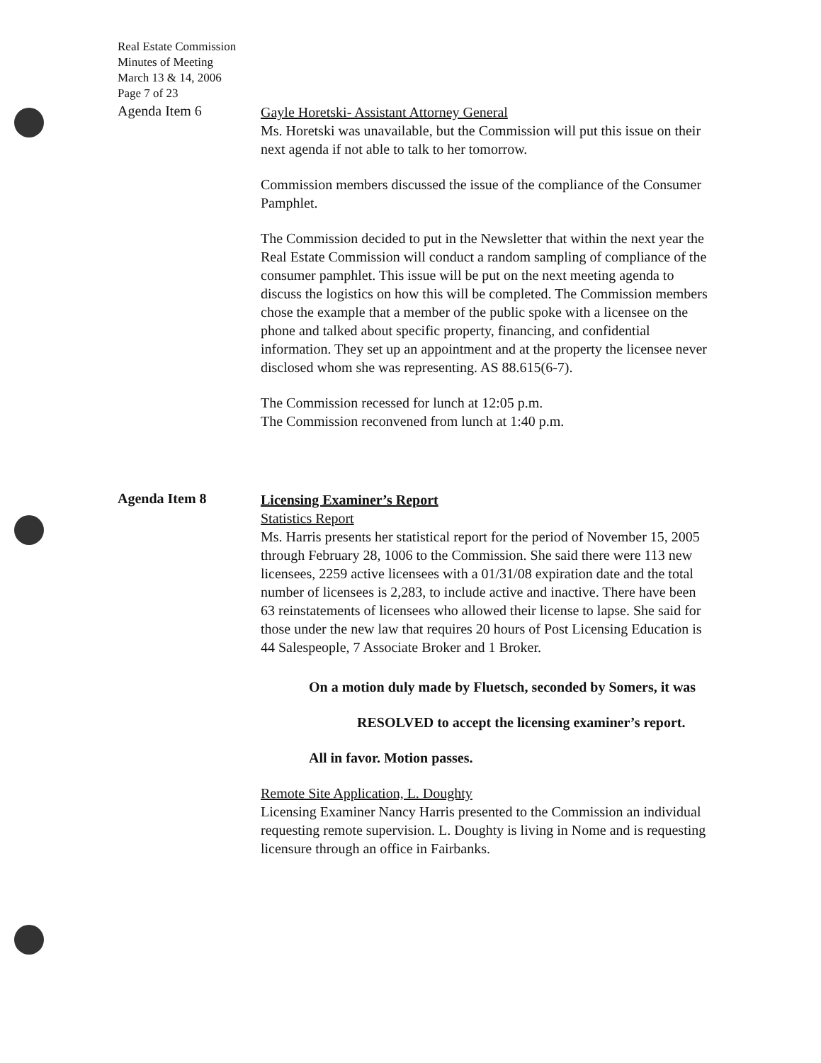Real Estate Commission
Minutes of Meeting
March 13 & 14, 2006
Page 7 of 23
Agenda Item 6
Gayle Horetski- Assistant Attorney General
Ms. Horetski was unavailable, but the Commission will put this issue on their next agenda if not able to talk to her tomorrow.
Commission members discussed the issue of the compliance of the Consumer Pamphlet.
The Commission decided to put in the Newsletter that within the next year the Real Estate Commission will conduct a random sampling of compliance of the consumer pamphlet. This issue will be put on the next meeting agenda to discuss the logistics on how this will be completed. The Commission members chose the example that a member of the public spoke with a licensee on the phone and talked about specific property, financing, and confidential information. They set up an appointment and at the property the licensee never disclosed whom she was representing. AS 88.615(6-7).
The Commission recessed for lunch at 12:05 p.m.
The Commission reconvened from lunch at 1:40 p.m.
Agenda Item 8
Licensing Examiner’s Report
Statistics Report
Ms. Harris presents her statistical report for the period of November 15, 2005 through February 28, 1006 to the Commission. She said there were 113 new licensees, 2259 active licensees with a 01/31/08 expiration date and the total number of licensees is 2,283, to include active and inactive. There have been 63 reinstatements of licensees who allowed their license to lapse. She said for those under the new law that requires 20 hours of Post Licensing Education is 44 Salespeople, 7 Associate Broker and 1 Broker.
On a motion duly made by Fluetsch, seconded by Somers, it was
RESOLVED to accept the licensing examiner’s report.
All in favor. Motion passes.
Remote Site Application, L. Doughty
Licensing Examiner Nancy Harris presented to the Commission an individual requesting remote supervision. L. Doughty is living in Nome and is requesting licensure through an office in Fairbanks.